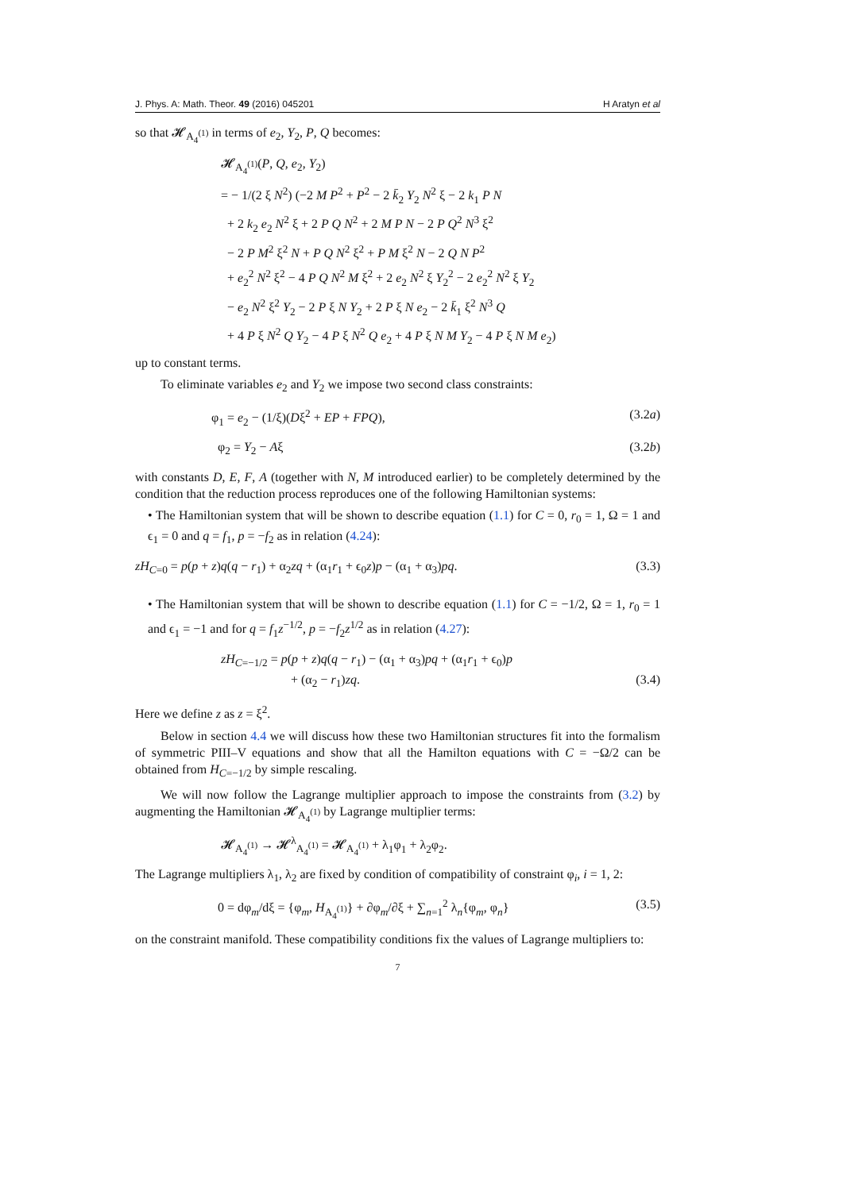J. Phys. A: Math. Theor. 49 (2016) 045201 H Aratyn et al
so that 𝓗<sub>A<sub>4</sub><sup>(1)</sup></sub> in terms of e<sub>2</sub>, Y<sub>2</sub>, P, Q becomes:
𝓗<sub>A<sub>4</sub><sup>(1)</sup></sub>(P, Q, e<sub>2</sub>, Y<sub>2</sub>)
= − 1/(2 ξ N<sup>2</sup>) (−2 M P<sup>2</sup> + P<sup>2</sup> − 2 k̄<sub>2</sub> Y<sub>2</sub> N<sup>2</sup> ξ − 2 k<sub>1</sub> P N
+ 2 k<sub>2</sub> e<sub>2</sub> N<sup>2</sup> ξ + 2 P Q N<sup>2</sup> + 2 M P N − 2 P Q<sup>2</sup> N<sup>3</sup> ξ<sup>2</sup>
− 2 P M<sup>2</sup> ξ<sup>2</sup> N + P Q N<sup>2</sup> ξ<sup>2</sup> + P M ξ<sup>2</sup> N − 2 Q N P<sup>2</sup>
+ e<sub>2</sub><sup>2</sup> N<sup>2</sup> ξ<sup>2</sup> − 4 P Q N<sup>2</sup> M ξ<sup>2</sup> + 2 e<sub>2</sub> N<sup>2</sup> ξ Y<sub>2</sub><sup>2</sup> − 2 e<sub>2</sub><sup>2</sup> N<sup>2</sup> ξ Y<sub>2</sub>
− e<sub>2</sub> N<sup>2</sup> ξ<sup>2</sup> Y<sub>2</sub> − 2 P ξ N Y<sub>2</sub> + 2 P ξ N e<sub>2</sub> − 2 k̄<sub>1</sub> ξ<sup>2</sup> N<sup>3</sup> Q
+ 4 P ξ N<sup>2</sup> Q Y<sub>2</sub> − 4 P ξ N<sup>2</sup> Q e<sub>2</sub> + 4 P ξ N M Y<sub>2</sub> − 4 P ξ N M e<sub>2</sub>)
up to constant terms.
To eliminate variables e<sub>2</sub> and Y<sub>2</sub> we impose two second class constraints:
φ<sub>1</sub> = e<sub>2</sub> − (1/ξ)(Dξ<sup>2</sup> + EP + FPQ), (3.2a)
φ<sub>2</sub> = Y<sub>2</sub> − Aξ (3.2b)
with constants D, E, F, A (together with N, M introduced earlier) to be completely determined by the condition that the reduction process reproduces one of the following Hamiltonian systems:
• The Hamiltonian system that will be shown to describe equation (1.1) for C = 0, r<sub>0</sub> = 1, Ω = 1 and ϵ<sub>1</sub> = 0 and q = f<sub>1</sub>, p = −f<sub>2</sub> as in relation (4.24):
zH<sub>C=0</sub> = p(p + z)q(q − r<sub>1</sub>) + α<sub>2</sub>zq + (α<sub>1</sub>r<sub>1</sub> + ϵ<sub>0</sub>z)p − (α<sub>1</sub> + α<sub>3</sub>)pq. (3.3)
• The Hamiltonian system that will be shown to describe equation (1.1) for C = −1/2, Ω = 1, r<sub>0</sub> = 1 and ϵ<sub>1</sub> = −1 and for q = f<sub>1</sub>z<sup>−1/2</sup>, p = −f<sub>2</sub>z<sup>1/2</sup> as in relation (4.27):
zH<sub>C=−1/2</sub> = p(p + z)q(q − r<sub>1</sub>) − (α<sub>1</sub> + α<sub>3</sub>)pq + (α<sub>1</sub>r<sub>1</sub> + ϵ<sub>0</sub>)p
+ (α<sub>2</sub> − r<sub>1</sub>)zq. (3.4)
Here we define z as z = ξ<sup>2</sup>.
Below in section 4.4 we will discuss how these two Hamiltonian structures fit into the formalism of symmetric PIII–V equations and show that all the Hamilton equations with C = −Ω/2 can be obtained from H<sub>C=−1/2</sub> by simple rescaling.
We will now follow the Lagrange multiplier approach to impose the constraints from (3.2) by augmenting the Hamiltonian 𝓗<sub>A<sub>4</sub><sup>(1)</sup></sub> by Lagrange multiplier terms:
𝓗<sub>A<sub>4</sub><sup>(1)</sup></sub> → 𝓗<sup>λ</sup><sub>A<sub>4</sub><sup>(1)</sup></sub> = 𝓗<sub>A<sub>4</sub><sup>(1)</sup></sub> + λ<sub>1</sub>φ<sub>1</sub> + λ<sub>2</sub>φ<sub>2</sub>.
The Lagrange multipliers λ<sub>1</sub>, λ<sub>2</sub> are fixed by condition of compatibility of constraint φ<sub>i</sub>, i = 1, 2:
0 = dφ<sub>m</sub>/dξ = {φ<sub>m</sub>, H<sub>A<sub>4</sub><sup>(1)</sup></sub>} + ∂φ<sub>m</sub>/∂ξ + ∑<sub>n=1</sub><sup>2</sup> λ<sub>n</sub>{φ<sub>m</sub>, φ<sub>n</sub>} (3.5)
on the constraint manifold. These compatibility conditions fix the values of Lagrange multipliers to:
7